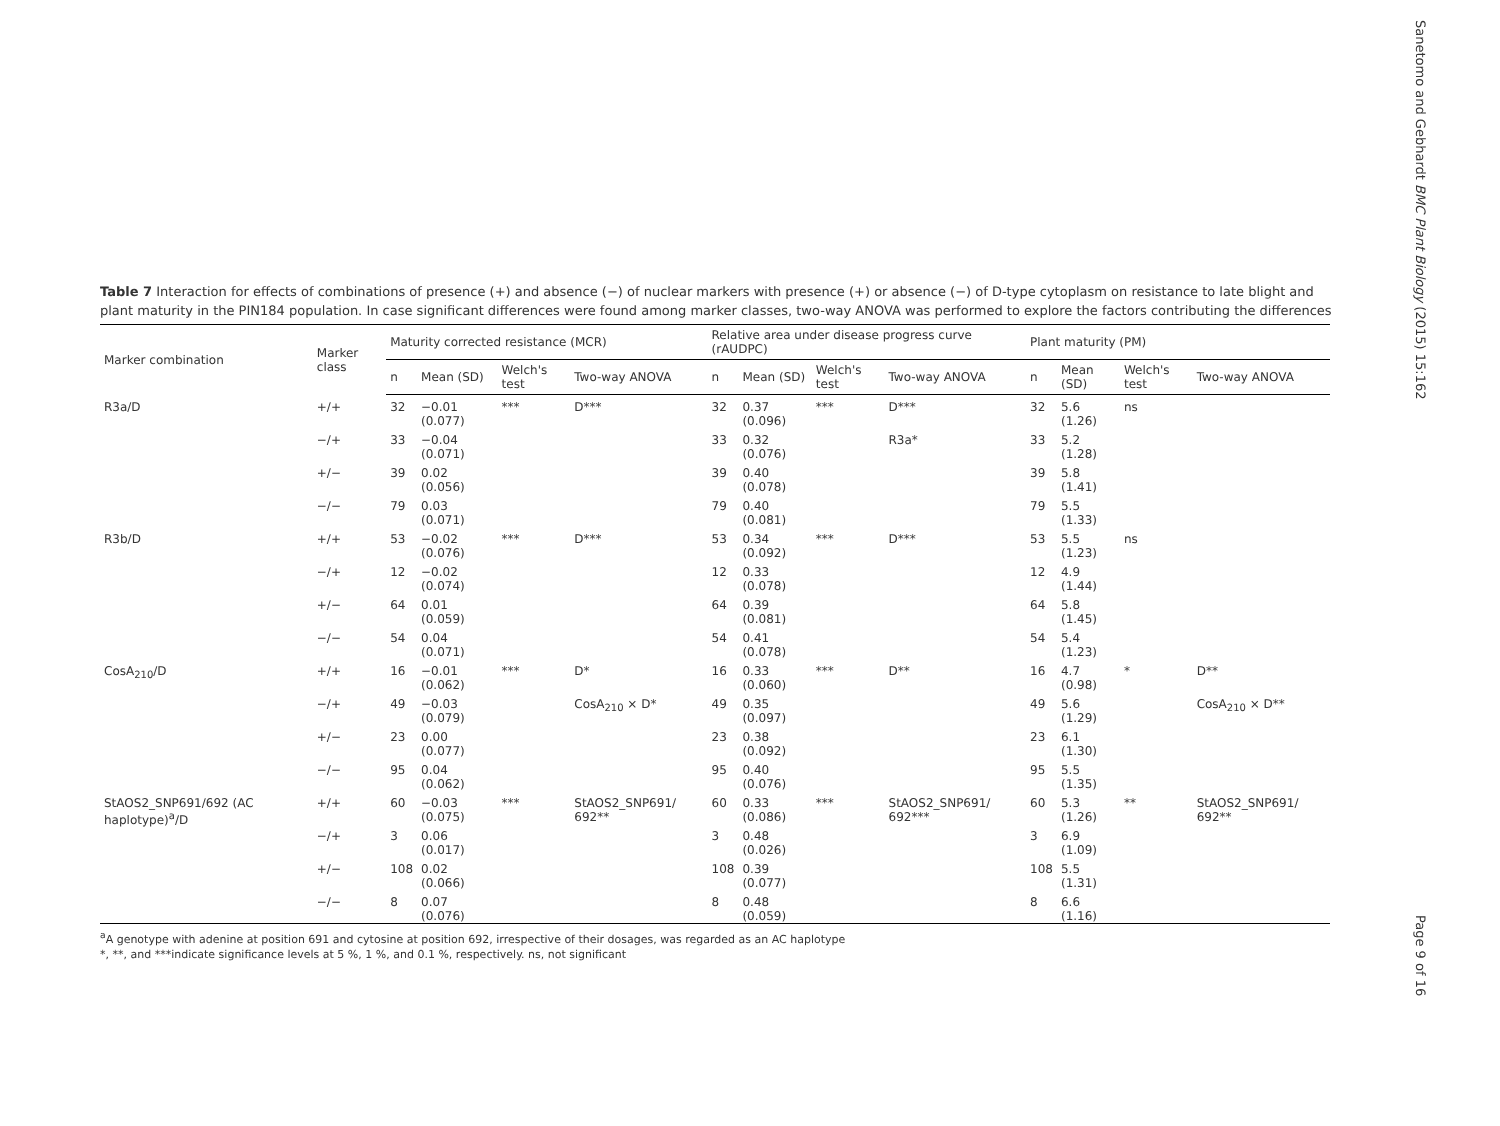Table 7 Interaction for effects of combinations of presence (+) and absence (−) of nuclear markers with presence (+) or absence (−) of D-type cytoplasm on resistance to late blight and plant maturity in the PIN184 population. In case significant differences were found among marker classes, two-way ANOVA was performed to explore the factors contributing the differences
| Marker combination | Marker class | Maturity corrected resistance (MCR) | | | | Relative area under disease progress curve (rAUDPC) | | | | Plant maturity (PM) | | | |
| --- | --- | --- | --- | --- | --- | --- | --- | --- | --- | --- | --- | --- | --- |
| | | n | Mean (SD) | Welch's test | Two-way ANOVA | n | Mean (SD) | Welch's test | Two-way ANOVA | n | Mean (SD) | Welch's test | Two-way ANOVA |
| R3a/D | +/+ | 32 | −0.01 (0.077) | *** | D*** | 32 | 0.37 (0.096) | *** | D*** | 32 | 5.6 (1.26) | ns | |
| | −/+ | 33 | −0.04 (0.071) | | | 33 | 0.32 (0.076) | | R3a* | 33 | 5.2 (1.28) | | |
| | +/− | 39 | 0.02 (0.056) | | | 39 | 0.40 (0.078) | | | 39 | 5.8 (1.41) | | |
| | −/− | 79 | 0.03 (0.071) | | | 79 | 0.40 (0.081) | | | 79 | 5.5 (1.33) | | |
| R3b/D | +/+ | 53 | −0.02 (0.076) | *** | D*** | 53 | 0.34 (0.092) | *** | D*** | 53 | 5.5 (1.23) | ns | |
| | −/+ | 12 | −0.02 (0.074) | | | 12 | 0.33 (0.078) | | | 12 | 4.9 (1.44) | | |
| | +/− | 64 | 0.01 (0.059) | | | 64 | 0.39 (0.081) | | | 64 | 5.8 (1.45) | | |
| | −/− | 54 | 0.04 (0.071) | | | 54 | 0.41 (0.078) | | | 54 | 5.4 (1.23) | | |
| CosA<sub>210</sub>/D | +/+ | 16 | −0.01 (0.062) | *** | D* | 16 | 0.33 (0.060) | *** | D** | 16 | 4.7 (0.98) | * | D** |
| | −/+ | 49 | −0.03 (0.079) | | CosA<sub>210</sub> × D* | 49 | 0.35 (0.097) | | | 49 | 5.6 (1.29) | | CosA<sub>210</sub> × D** |
| | +/− | 23 | 0.00 (0.077) | | | 23 | 0.38 (0.092) | | | 23 | 6.1 (1.30) | | |
| | −/− | 95 | 0.04 (0.062) | | | 95 | 0.40 (0.076) | | | 95 | 5.5 (1.35) | | |
| StAOS2_SNP691/692 (AC haplotype)<sup>a</sup>/D | +/+ | 60 | −0.03 (0.075) | *** | StAOS2_SNP691/ 692** | 60 | 0.33 (0.086) | *** | StAOS2_SNP691/ 692*** | 60 | 5.3 (1.26) | ** | StAOS2_SNP691/ 692** |
| | −/+ | 3 | 0.06 (0.017) | | | 3 | 0.48 (0.026) | | | 3 | 6.9 (1.09) | | |
| | +/− | 108 | 0.02 (0.066) | | | 108 | 0.39 (0.077) | | | 108 | 5.5 (1.31) | | |
| | −/− | 8 | 0.07 (0.076) | | | 8 | 0.48 (0.059) | | | 8 | 6.6 (1.16) | | |
<sup>a</sup> A genotype with adenine at position 691 and cytosine at position 692, irrespective of their dosages, was regarded as an AC haplotype
*, **, and ***indicate significance levels at 5 %, 1 %, and 0.1 %, respectively. ns, not significant
Sanetomo and Gebhardt BMC Plant Biology (2015) 15:162
Page 9 of 16